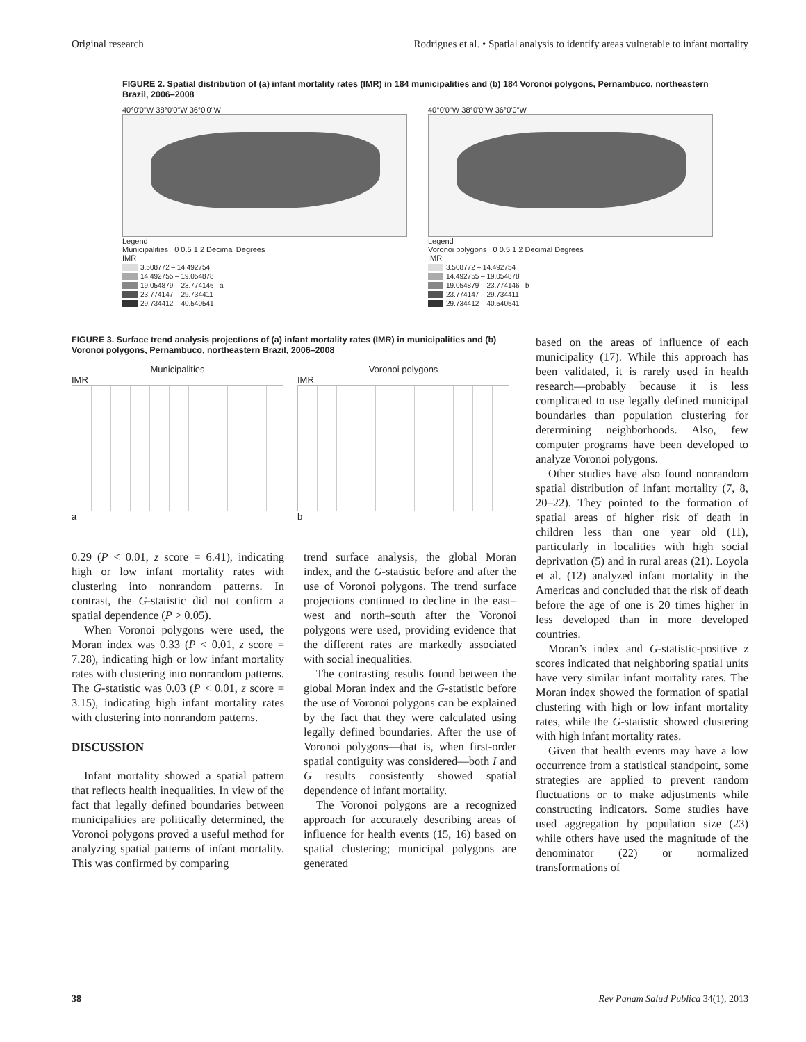Original research Rodrigues et al. • Spatial analysis to identify areas vulnerable to infant mortality
FIGURE 2. Spatial distribution of (a) infant mortality rates (IMR) in 184 municipalities and (b) 184 Voronoi polygons, Pernambuco, northeastern Brazil, 2006–2008
40°0'0"W 38°0'0"W 36°0'0"W
Legend
Municipalities 0 0.5 1 2 Decimal Degrees
IMR
3.508772 – 14.492754
14.492755 – 19.054878
19.054879 – 23.774146 a
23.774147 – 29.734411
29.734412 – 40.540541
40°0'0"W 38°0'0"W 36°0'0"W
Legend
Voronoi polygons 0 0.5 1 2 Decimal Degrees
IMR
3.508772 – 14.492754
14.492755 – 19.054878
19.054879 – 23.774146 b
23.774147 – 29.734411
29.734412 – 40.540541
FIGURE 3. Surface trend analysis projections of (a) infant mortality rates (IMR) in municipalities and (b) Voronoi polygons, Pernambuco, northeastern Brazil, 2006–2008
Municipalities
IMR
a
Voronoi polygons
IMR
b
0.29 (P < 0.01, z score = 6.41), indicating high or low infant mortality rates with clustering into nonrandom patterns. In contrast, the G-statistic did not confirm a spatial dependence (P > 0.05).
When Voronoi polygons were used, the Moran index was 0.33 (P < 0.01, z score = 7.28), indicating high or low infant mortality rates with clustering into nonrandom patterns. The G-statistic was 0.03 (P < 0.01, z score = 3.15), indicating high infant mortality rates with clustering into nonrandom patterns.
DISCUSSION
Infant mortality showed a spatial pattern that reflects health inequalities. In view of the fact that legally defined boundaries between municipalities are politically determined, the Voronoi polygons proved a useful method for analyzing spatial patterns of infant mortality. This was confirmed by comparing
trend surface analysis, the global Moran index, and the G-statistic before and after the use of Voronoi polygons. The trend surface projections continued to decline in the east–west and north–south after the Voronoi polygons were used, providing evidence that the different rates are markedly associated with social inequalities.
The contrasting results found between the global Moran index and the G-statistic before the use of Voronoi polygons can be explained by the fact that they were calculated using legally defined boundaries. After the use of Voronoi polygons—that is, when first-order spatial contiguity was considered—both I and G results consistently showed spatial dependence of infant mortality.
The Voronoi polygons are a recognized approach for accurately describing areas of influence for health events (15, 16) based on spatial clustering; municipal polygons are generated
based on the areas of influence of each municipality (17). While this approach has been validated, it is rarely used in health research—probably because it is less complicated to use legally defined municipal boundaries than population clustering for determining neighborhoods. Also, few computer programs have been developed to analyze Voronoi polygons.
Other studies have also found nonrandom spatial distribution of infant mortality (7, 8, 20–22). They pointed to the formation of spatial areas of higher risk of death in children less than one year old (11), particularly in localities with high social deprivation (5) and in rural areas (21). Loyola et al. (12) analyzed infant mortality in the Americas and concluded that the risk of death before the age of one is 20 times higher in less developed than in more developed countries.
Moran’s index and G-statistic-positive z scores indicated that neighboring spatial units have very similar infant mortality rates. The Moran index showed the formation of spatial clustering with high or low infant mortality rates, while the G-statistic showed clustering with high infant mortality rates.
Given that health events may have a low occurrence from a statistical standpoint, some strategies are applied to prevent random fluctuations or to make adjustments while constructing indicators. Some studies have used aggregation by population size (23) while others have used the magnitude of the denominator (22) or normalized transformations of
38 Rev Panam Salud Publica 34(1), 2013